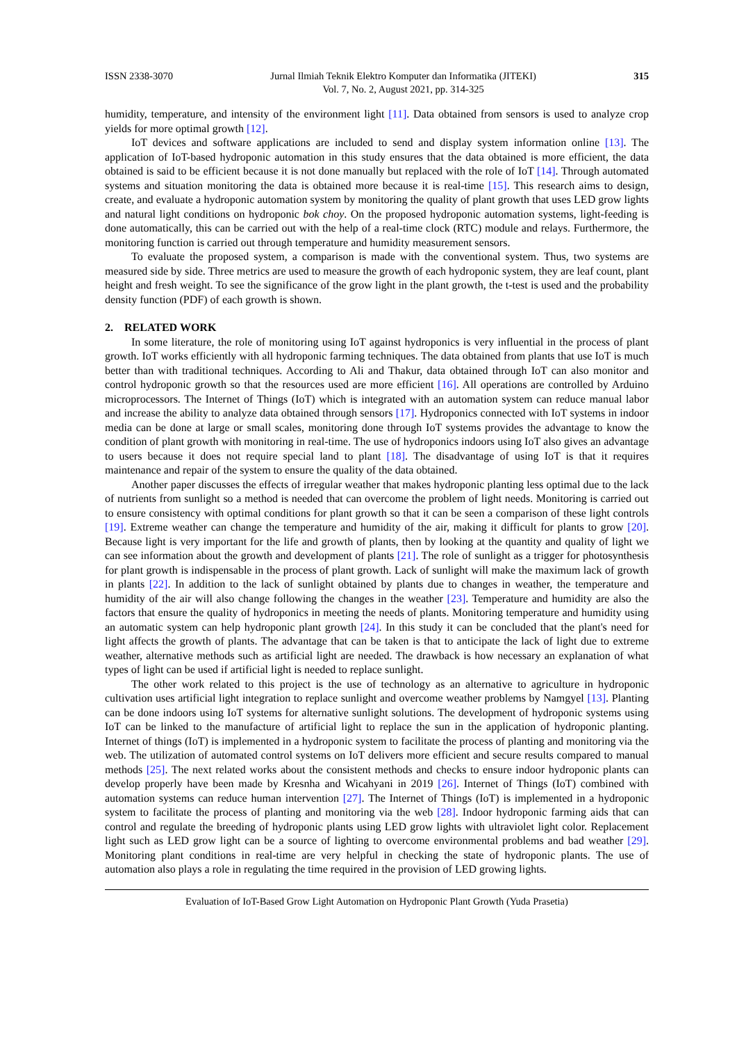ISSN 2338-3070 Jurnal Ilmiah Teknik Elektro Komputer dan Informatika (JITEKI)
Vol. 7, No. 2, August 2021, pp. 314-325 315
humidity, temperature, and intensity of the environment light [11]. Data obtained from sensors is used to analyze crop yields for more optimal growth [12].
IoT devices and software applications are included to send and display system information online [13]. The application of IoT-based hydroponic automation in this study ensures that the data obtained is more efficient, the data obtained is said to be efficient because it is not done manually but replaced with the role of IoT [14]. Through automated systems and situation monitoring the data is obtained more because it is real-time [15]. This research aims to design, create, and evaluate a hydroponic automation system by monitoring the quality of plant growth that uses LED grow lights and natural light conditions on hydroponic bok choy. On the proposed hydroponic automation systems, light-feeding is done automatically, this can be carried out with the help of a real-time clock (RTC) module and relays. Furthermore, the monitoring function is carried out through temperature and humidity measurement sensors.
To evaluate the proposed system, a comparison is made with the conventional system. Thus, two systems are measured side by side. Three metrics are used to measure the growth of each hydroponic system, they are leaf count, plant height and fresh weight. To see the significance of the grow light in the plant growth, the t-test is used and the probability density function (PDF) of each growth is shown.
2. RELATED WORK
In some literature, the role of monitoring using IoT against hydroponics is very influential in the process of plant growth. IoT works efficiently with all hydroponic farming techniques. The data obtained from plants that use IoT is much better than with traditional techniques. According to Ali and Thakur, data obtained through IoT can also monitor and control hydroponic growth so that the resources used are more efficient [16]. All operations are controlled by Arduino microprocessors. The Internet of Things (IoT) which is integrated with an automation system can reduce manual labor and increase the ability to analyze data obtained through sensors [17]. Hydroponics connected with IoT systems in indoor media can be done at large or small scales, monitoring done through IoT systems provides the advantage to know the condition of plant growth with monitoring in real-time. The use of hydroponics indoors using IoT also gives an advantage to users because it does not require special land to plant [18]. The disadvantage of using IoT is that it requires maintenance and repair of the system to ensure the quality of the data obtained.
Another paper discusses the effects of irregular weather that makes hydroponic planting less optimal due to the lack of nutrients from sunlight so a method is needed that can overcome the problem of light needs. Monitoring is carried out to ensure consistency with optimal conditions for plant growth so that it can be seen a comparison of these light controls [19]. Extreme weather can change the temperature and humidity of the air, making it difficult for plants to grow [20]. Because light is very important for the life and growth of plants, then by looking at the quantity and quality of light we can see information about the growth and development of plants [21]. The role of sunlight as a trigger for photosynthesis for plant growth is indispensable in the process of plant growth. Lack of sunlight will make the maximum lack of growth in plants [22]. In addition to the lack of sunlight obtained by plants due to changes in weather, the temperature and humidity of the air will also change following the changes in the weather [23]. Temperature and humidity are also the factors that ensure the quality of hydroponics in meeting the needs of plants. Monitoring temperature and humidity using an automatic system can help hydroponic plant growth [24]. In this study it can be concluded that the plant's need for light affects the growth of plants. The advantage that can be taken is that to anticipate the lack of light due to extreme weather, alternative methods such as artificial light are needed. The drawback is how necessary an explanation of what types of light can be used if artificial light is needed to replace sunlight.
The other work related to this project is the use of technology as an alternative to agriculture in hydroponic cultivation uses artificial light integration to replace sunlight and overcome weather problems by Namgyel [13]. Planting can be done indoors using IoT systems for alternative sunlight solutions. The development of hydroponic systems using IoT can be linked to the manufacture of artificial light to replace the sun in the application of hydroponic planting. Internet of things (IoT) is implemented in a hydroponic system to facilitate the process of planting and monitoring via the web. The utilization of automated control systems on IoT delivers more efficient and secure results compared to manual methods [25]. The next related works about the consistent methods and checks to ensure indoor hydroponic plants can develop properly have been made by Kresnha and Wicahyani in 2019 [26]. Internet of Things (IoT) combined with automation systems can reduce human intervention [27]. The Internet of Things (IoT) is implemented in a hydroponic system to facilitate the process of planting and monitoring via the web [28]. Indoor hydroponic farming aids that can control and regulate the breeding of hydroponic plants using LED grow lights with ultraviolet light color. Replacement light such as LED grow light can be a source of lighting to overcome environmental problems and bad weather [29]. Monitoring plant conditions in real-time are very helpful in checking the state of hydroponic plants. The use of automation also plays a role in regulating the time required in the provision of LED growing lights.
Evaluation of IoT-Based Grow Light Automation on Hydroponic Plant Growth (Yuda Prasetia)